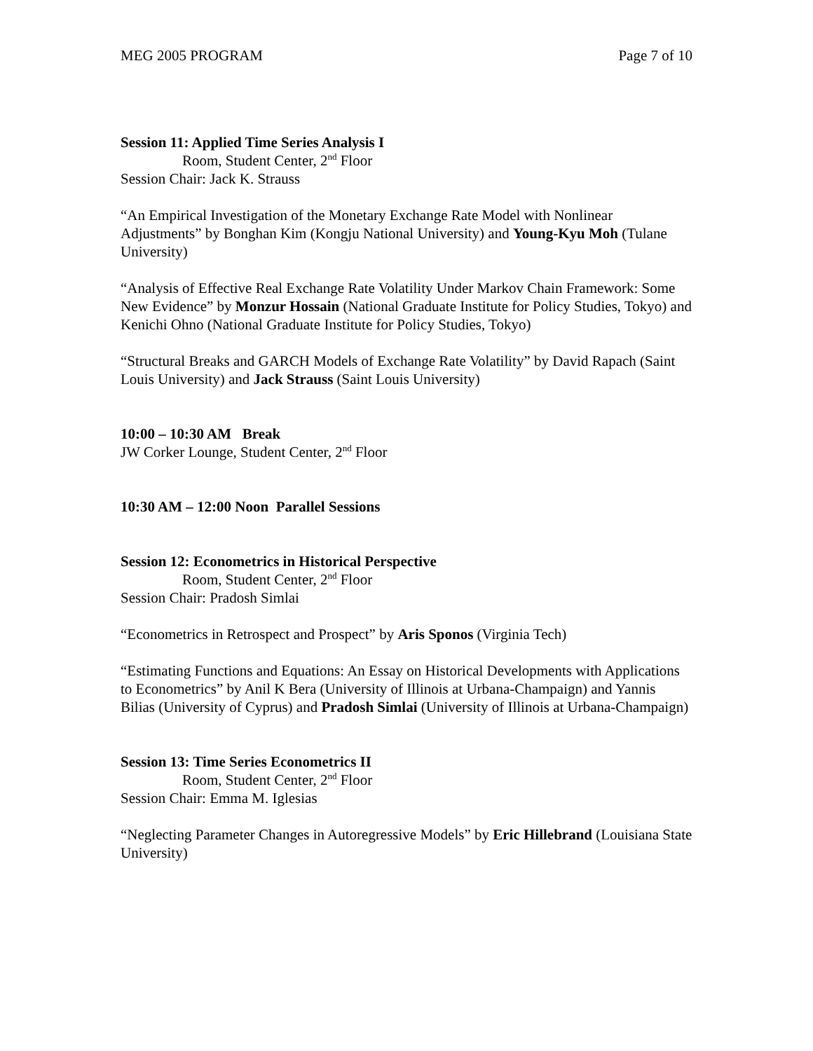MEG 2005 PROGRAM Page 7 of 10
Session 11: Applied Time Series Analysis I
Room, Student Center, 2<sup>nd</sup> Floor
Session Chair: Jack K. Strauss
“An Empirical Investigation of the Monetary Exchange Rate Model with Nonlinear Adjustments” by Bonghan Kim (Kongju National University) and Young-Kyu Moh (Tulane University)
“Analysis of Effective Real Exchange Rate Volatility Under Markov Chain Framework: Some New Evidence” by Monzur Hossain (National Graduate Institute for Policy Studies, Tokyo) and Kenichi Ohno (National Graduate Institute for Policy Studies, Tokyo)
“Structural Breaks and GARCH Models of Exchange Rate Volatility” by David Rapach (Saint Louis University) and Jack Strauss (Saint Louis University)
10:00 – 10:30 AM Break
JW Corker Lounge, Student Center, 2<sup>nd</sup> Floor
10:30 AM – 12:00 Noon Parallel Sessions
Session 12: Econometrics in Historical Perspective
Room, Student Center, 2<sup>nd</sup> Floor
Session Chair: Pradosh Simlai
“Econometrics in Retrospect and Prospect” by Aris Sponos (Virginia Tech)
“Estimating Functions and Equations: An Essay on Historical Developments with Applications to Econometrics” by Anil K Bera (University of Illinois at Urbana-Champaign) and Yannis Bilias (University of Cyprus) and Pradosh Simlai (University of Illinois at Urbana-Champaign)
Session 13: Time Series Econometrics II
Room, Student Center, 2<sup>nd</sup> Floor
Session Chair: Emma M. Iglesias
“Neglecting Parameter Changes in Autoregressive Models” by Eric Hillebrand (Louisiana State University)